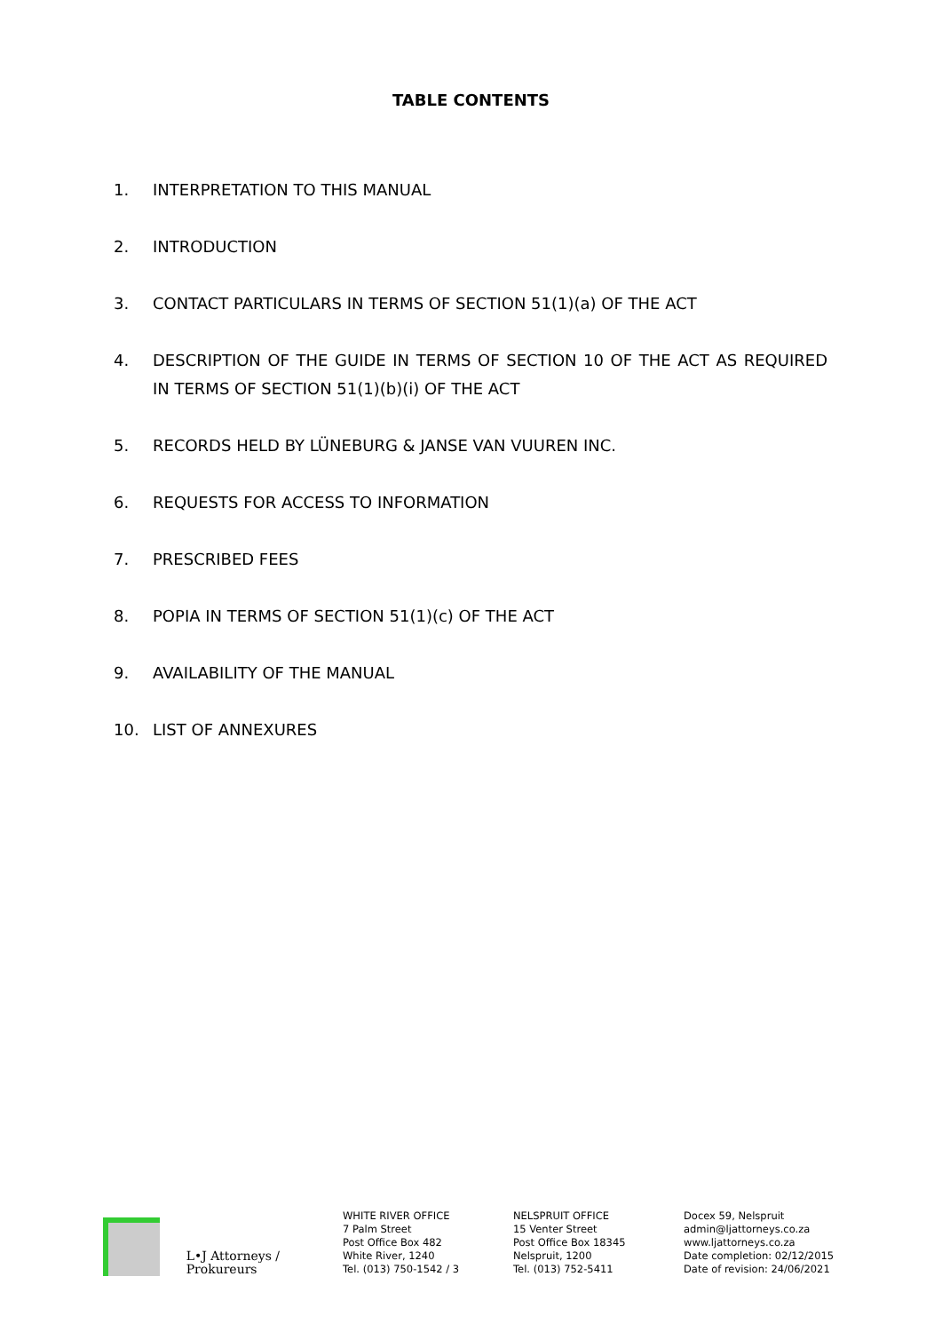TABLE CONTENTS
1. INTERPRETATION TO THIS MANUAL
2. INTRODUCTION
3. CONTACT PARTICULARS IN TERMS OF SECTION 51(1)(a) OF THE ACT
4. DESCRIPTION OF THE GUIDE IN TERMS OF SECTION 10 OF THE ACT AS REQUIRED IN TERMS OF SECTION 51(1)(b)(i) OF THE ACT
5. RECORDS HELD BY LÜNEBURG & JANSE VAN VUUREN INC.
6. REQUESTS FOR ACCESS TO INFORMATION
7. PRESCRIBED FEES
8. POPIA IN TERMS OF SECTION 51(1)(c) OF THE ACT
9. AVAILABILITY OF THE MANUAL
10. LIST OF ANNEXURES
L•J Attorneys / Prokureurs
WHITE RIVER OFFICE
7 Palm Street
Post Office Box 482
White River, 1240
Tel. (013) 750-1542 / 3
NELSPRUIT OFFICE
15 Venter Street
Post Office Box 18345
Nelspruit, 1200
Tel. (013) 752-5411
Docex 59, Nelspruit
admin@ljattorneys.co.za
www.ljattorneys.co.za
Date completion: 02/12/2015
Date of revision: 24/06/2021